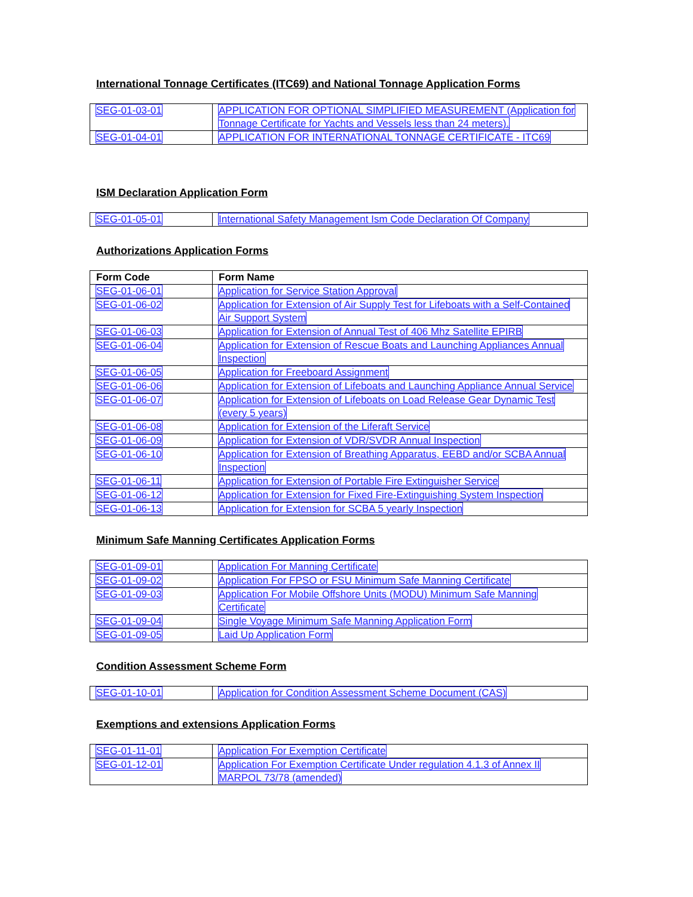International Tonnage Certificates (ITC69) and National Tonnage Application Forms
| SEG-01-03-01 | APPLICATION FOR OPTIONAL SIMPLIFIED MEASUREMENT (Application for Tonnage Certificate for Yachts and Vessels less than 24 meters). |
| SEG-01-04-01 | APPLICATION FOR INTERNATIONAL TONNAGE CERTIFICATE - ITC69 |
ISM Declaration Application Form
| SEG-01-05-01 | International Safety Management Ism Code Declaration Of Company |
Authorizations Application Forms
| Form Code | Form Name |
| --- | --- |
| SEG-01-06-01 | Application for Service Station Approval |
| SEG-01-06-02 | Application for Extension of Air Supply Test for Lifeboats with a Self-Contained Air Support System |
| SEG-01-06-03 | Application for Extension of Annual Test of 406 Mhz Satellite EPIRB |
| SEG-01-06-04 | Application for Extension of Rescue Boats and Launching Appliances Annual Inspection |
| SEG-01-06-05 | Application for Freeboard Assignment |
| SEG-01-06-06 | Application for Extension of Lifeboats and Launching Appliance Annual Service |
| SEG-01-06-07 | Application for Extension of Lifeboats on Load Release Gear Dynamic Test (every 5 years) |
| SEG-01-06-08 | Application for Extension of the Liferaft Service |
| SEG-01-06-09 | Application for Extension of VDR/SVDR Annual Inspection |
| SEG-01-06-10 | Application for Extension of Breathing Apparatus, EEBD and/or SCBA Annual Inspection |
| SEG-01-06-11 | Application for Extension of Portable Fire Extinguisher Service |
| SEG-01-06-12 | Application for Extension for Fixed Fire-Extinguishing System Inspection |
| SEG-01-06-13 | Application for Extension for SCBA 5 yearly Inspection |
Minimum Safe Manning Certificates Application Forms
| SEG-01-09-01 | Application For Manning Certificate |
| SEG-01-09-02 | Application For FPSO or FSU Minimum Safe Manning Certificate |
| SEG-01-09-03 | Application For Mobile Offshore Units (MODU) Minimum Safe Manning Certificate |
| SEG-01-09-04 | Single Voyage Minimum Safe Manning Application Form |
| SEG-01-09-05 | Laid Up Application Form |
Condition Assessment Scheme Form
| SEG-01-10-01 | Application for Condition Assessment Scheme Document (CAS) |
Exemptions and extensions Application Forms
| SEG-01-11-01 | Application For Exemption Certificate |
| SEG-01-12-01 | Application For Exemption Certificate Under regulation 4.1.3 of Annex II MARPOL 73/78 (amended) |